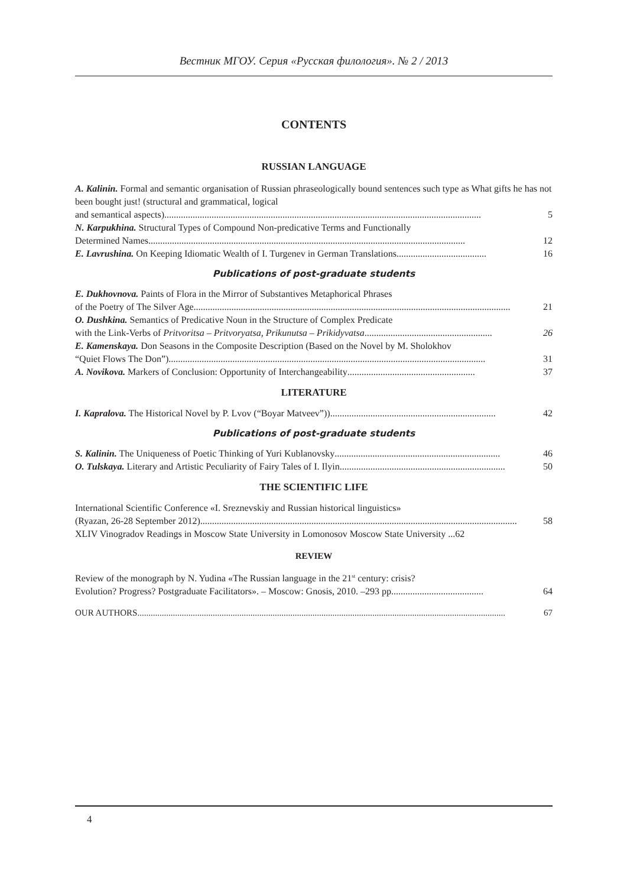Вестник МГОУ. Серия «Русская филология». № 2 / 2013
CONTENTS
RUSSIAN LANGUAGE
A. Kalinin. Formal and semantic organisation of Russian phraseologically bound sentences such type as What gifts he has not been bought just! (structural and grammatical, logical
and semantical aspects)...................................................................................................................................... 5
N. Karpukhina. Structural Types of Compound Non-predicative Terms and Functionally
Determined Names...................................................................................................................................... 12
E. Lavrushina. On Keeping Idiomatic Wealth of I. Turgenev in German Translations...................................... 16
Publications of post-graduate students
E. Dukhovnova. Paints of Flora in the Mirror of Substantives Metaphorical Phrases
of the Poetry of The Silver Age...................................................................................................................................... 21
O. Dushkina. Semantics of Predicative Noun in the Structure of Complex Predicate
with the Link-Verbs of Pritvoritsa – Pritvoryatsa, Prikunutsa – Prikidyvatsa...................................................... 26
E. Kamenskaya. Don Seasons in the Composite Description (Based on the Novel by M. Sholokhov
“Quiet Flows The Don”)...................................................................................................................................... 31
A. Novikova. Markers of Conclusion: Opportunity of Interchangeability...................................................... 37
LITERATURE
I. Kapralova. The Historical Novel by P. Lvov (“Boyar Matveev”))...................................................................... 42
Publications of post-graduate students
S. Kalinin. The Uniqueness of Poetic Thinking of Yuri Kublanovsky...................................................................... 46
O. Tulskaya. Literary and Artistic Peculiarity of Fairy Tales of I. Ilyin...................................................................... 50
THE SCIENTIFIC LIFE
International Scientific Conference «I. Sreznevskiy and Russian historical linguistics»
(Ryazan, 26-28 September 2012)...................................................................................................................................... 58
XLIV Vinogradov Readings in Moscow State University in Lomonosov Moscow State University ...62
REVIEW
Review of the monograph by N. Yudina «The Russian language in the 21<sup>st</sup> century: crisis?
Evolution? Progress? Postgraduate Facilitators». – Moscow: Gnosis, 2010. –293 pp. ...................................... 64
OUR AUTHORS ...................................................................................................................................................................... 67
4